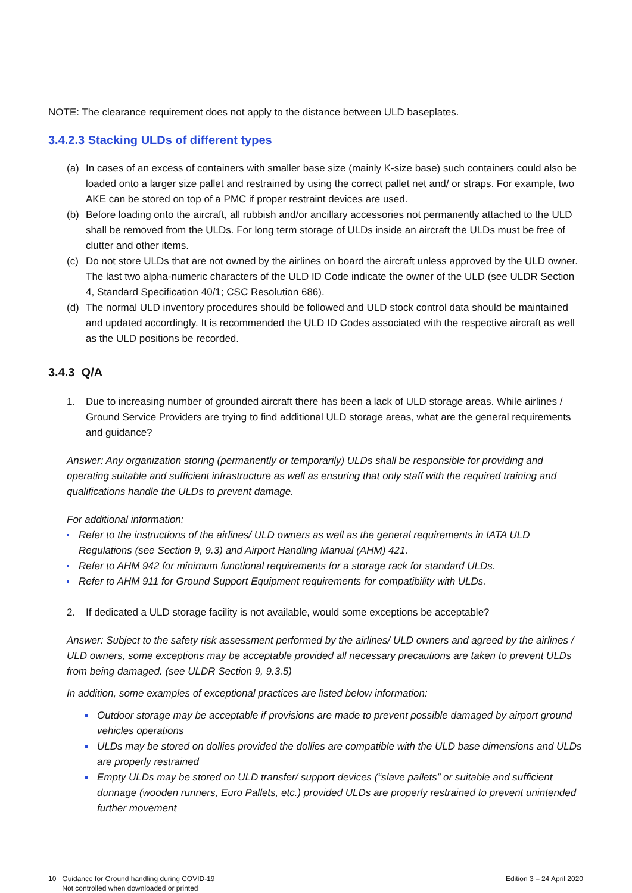NOTE: The clearance requirement does not apply to the distance between ULD baseplates.
3.4.2.3 Stacking ULDs of different types
(a) In cases of an excess of containers with smaller base size (mainly K-size base) such containers could also be loaded onto a larger size pallet and restrained by using the correct pallet net and/ or straps. For example, two AKE can be stored on top of a PMC if proper restraint devices are used.
(b) Before loading onto the aircraft, all rubbish and/or ancillary accessories not permanently attached to the ULD shall be removed from the ULDs. For long term storage of ULDs inside an aircraft the ULDs must be free of clutter and other items.
(c) Do not store ULDs that are not owned by the airlines on board the aircraft unless approved by the ULD owner. The last two alpha-numeric characters of the ULD ID Code indicate the owner of the ULD (see ULDR Section 4, Standard Specification 40/1; CSC Resolution 686).
(d) The normal ULD inventory procedures should be followed and ULD stock control data should be maintained and updated accordingly. It is recommended the ULD ID Codes associated with the respective aircraft as well as the ULD positions be recorded.
3.4.3 Q/A
1. Due to increasing number of grounded aircraft there has been a lack of ULD storage areas. While airlines / Ground Service Providers are trying to find additional ULD storage areas, what are the general requirements and guidance?
Answer: Any organization storing (permanently or temporarily) ULDs shall be responsible for providing and operating suitable and sufficient infrastructure as well as ensuring that only staff with the required training and qualifications handle the ULDs to prevent damage.
For additional information:
Refer to the instructions of the airlines/ ULD owners as well as the general requirements in IATA ULD Regulations (see Section 9, 9.3) and Airport Handling Manual (AHM) 421.
Refer to AHM 942 for minimum functional requirements for a storage rack for standard ULDs.
Refer to AHM 911 for Ground Support Equipment requirements for compatibility with ULDs.
2. If dedicated a ULD storage facility is not available, would some exceptions be acceptable?
Answer: Subject to the safety risk assessment performed by the airlines/ ULD owners and agreed by the airlines / ULD owners, some exceptions may be acceptable provided all necessary precautions are taken to prevent ULDs from being damaged. (see ULDR Section 9, 9.3.5)
In addition, some examples of exceptional practices are listed below information:
Outdoor storage may be acceptable if provisions are made to prevent possible damaged by airport ground vehicles operations
ULDs may be stored on dollies provided the dollies are compatible with the ULD base dimensions and ULDs are properly restrained
Empty ULDs may be stored on ULD transfer/ support devices (“slave pallets” or suitable and sufficient dunnage (wooden runners, Euro Pallets, etc.) provided ULDs are properly restrained to prevent unintended further movement
10 Guidance for Ground handling during COVID-19
Not controlled when downloaded or printed
Edition 3 – 24 April 2020